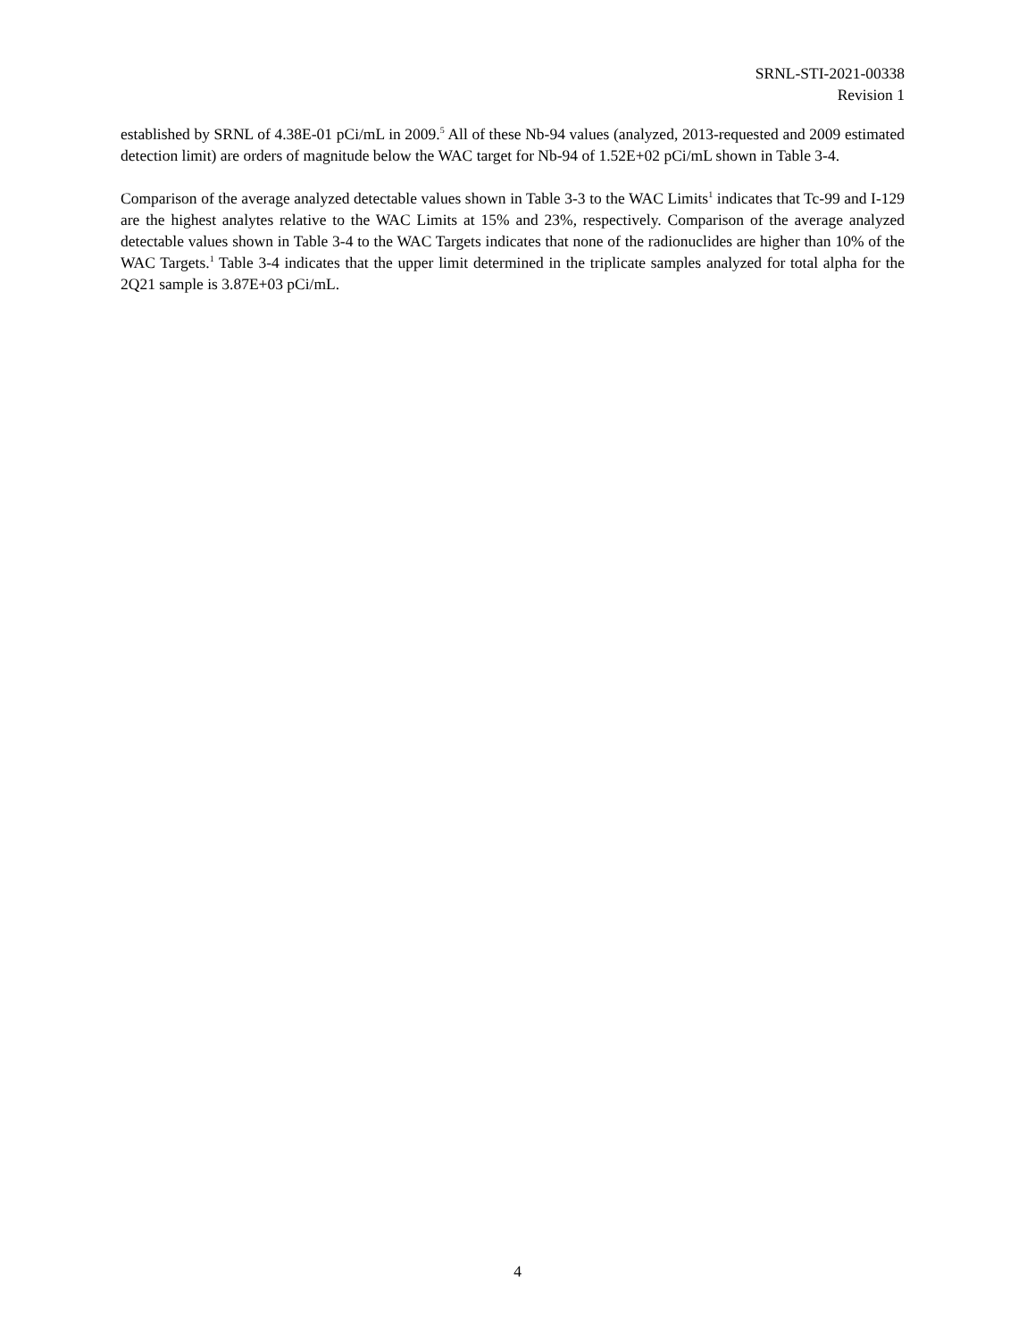SRNL-STI-2021-00338
Revision 1
established by SRNL of 4.38E-01 pCi/mL in 2009.<sup>5</sup> All of these Nb-94 values (analyzed, 2013-requested and 2009 estimated detection limit) are orders of magnitude below the WAC target for Nb-94 of 1.52E+02 pCi/mL shown in Table 3-4.
Comparison of the average analyzed detectable values shown in Table 3-3 to the WAC Limits<sup>1</sup> indicates that Tc-99 and I-129 are the highest analytes relative to the WAC Limits at 15% and 23%, respectively. Comparison of the average analyzed detectable values shown in Table 3-4 to the WAC Targets indicates that none of the radionuclides are higher than 10% of the WAC Targets.<sup>1</sup> Table 3-4 indicates that the upper limit determined in the triplicate samples analyzed for total alpha for the 2Q21 sample is 3.87E+03 pCi/mL.
4